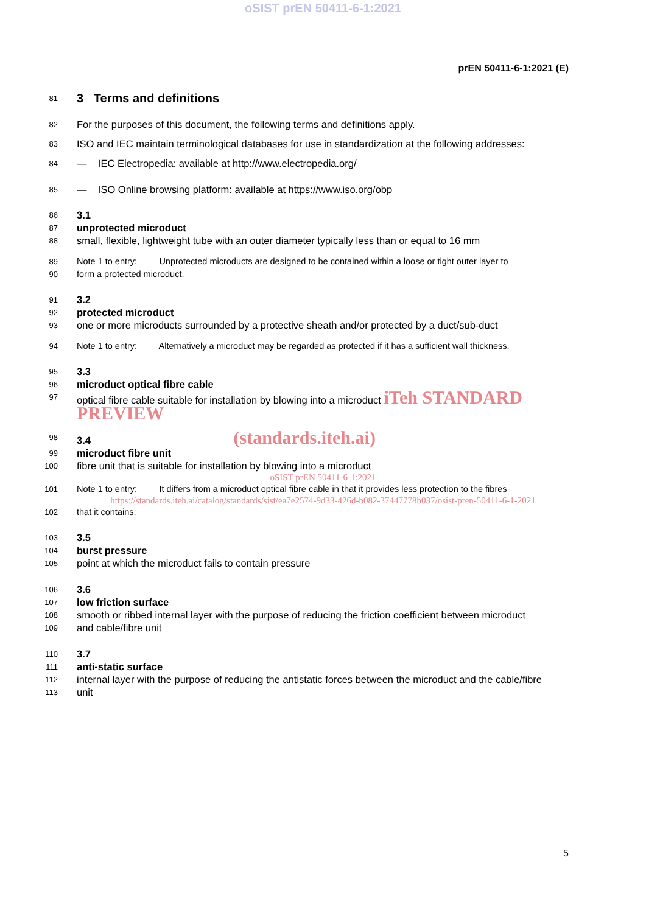oSIST prEN 50411-6-1:2021
prEN 50411-6-1:2021 (E)
81 3 Terms and definitions
82 For the purposes of this document, the following terms and definitions apply.
83 ISO and IEC maintain terminological databases for use in standardization at the following addresses:
84 — IEC Electropedia: available at http://www.electropedia.org/
85 — ISO Online browsing platform: available at https://www.iso.org/obp
86 3.1
87 unprotected microduct
88 small, flexible, lightweight tube with an outer diameter typically less than or equal to 16 mm
89 Note 1 to entry: Unprotected microducts are designed to be contained within a loose or tight outer layer to
90 form a protected microduct.
91 3.2
92 protected microduct
93 one or more microducts surrounded by a protective sheath and/or protected by a duct/sub-duct
94 Note 1 to entry: Alternatively a microduct may be regarded as protected if it has a sufficient wall thickness.
95 3.3
96 microduct optical fibre cable
97 optical fibre cable suitable for installation by blowing into a microduct iTeh STANDARD PREVIEW
98 3.4 (standards.iteh.ai)
99 microduct fibre unit
100 fibre unit that is suitable for installation by blowing into a microduct
oSIST prEN 50411-6-1:2021
101 Note 1 to entry: It differs from a microduct optical fibre cable in that it provides less protection to the fibres
https://standards.iteh.ai/catalog/standards/sist/ea7e2574-9d33-426d-b082-37447778b037/osist-pren-50411-6-1-2021
102 that it contains.
103 3.5
104 burst pressure
105 point at which the microduct fails to contain pressure
106 3.6
107 low friction surface
108 smooth or ribbed internal layer with the purpose of reducing the friction coefficient between microduct
109 and cable/fibre unit
110 3.7
111 anti-static surface
112 internal layer with the purpose of reducing the antistatic forces between the microduct and the cable/fibre
113 unit
5